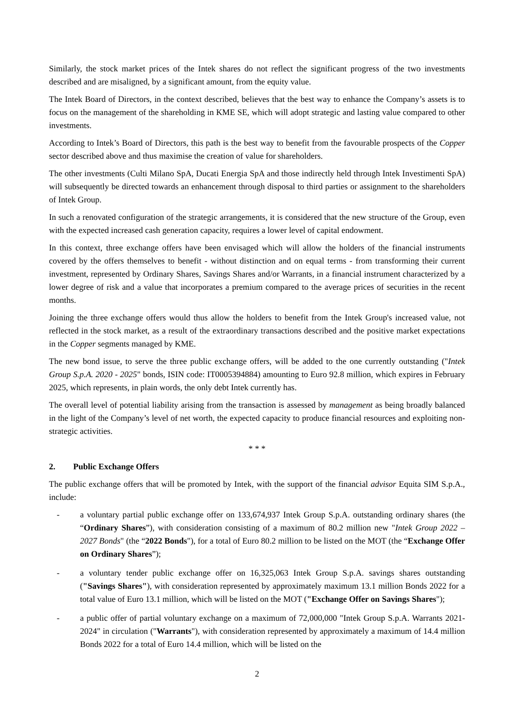Similarly, the stock market prices of the Intek shares do not reflect the significant progress of the two investments described and are misaligned, by a significant amount, from the equity value.
The Intek Board of Directors, in the context described, believes that the best way to enhance the Company’s assets is to focus on the management of the shareholding in KME SE, which will adopt strategic and lasting value compared to other investments.
According to Intek’s Board of Directors, this path is the best way to benefit from the favourable prospects of the Copper sector described above and thus maximise the creation of value for shareholders.
The other investments (Culti Milano SpA, Ducati Energia SpA and those indirectly held through Intek Investimenti SpA) will subsequently be directed towards an enhancement through disposal to third parties or assignment to the shareholders of Intek Group.
In such a renovated configuration of the strategic arrangements, it is considered that the new structure of the Group, even with the expected increased cash generation capacity, requires a lower level of capital endowment.
In this context, three exchange offers have been envisaged which will allow the holders of the financial instruments covered by the offers themselves to benefit - without distinction and on equal terms - from transforming their current investment, represented by Ordinary Shares, Savings Shares and/or Warrants, in a financial instrument characterized by a lower degree of risk and a value that incorporates a premium compared to the average prices of securities in the recent months.
Joining the three exchange offers would thus allow the holders to benefit from the Intek Group's increased value, not reflected in the stock market, as a result of the extraordinary transactions described and the positive market expectations in the Copper segments managed by KME.
The new bond issue, to serve the three public exchange offers, will be added to the one currently outstanding ("Intek Group S.p.A. 2020 - 2025" bonds, ISIN code: IT0005394884) amounting to Euro 92.8 million, which expires in February 2025, which represents, in plain words, the only debt Intek currently has.
The overall level of potential liability arising from the transaction is assessed by management as being broadly balanced in the light of the Company’s level of net worth, the expected capacity to produce financial resources and exploiting non-strategic activities.
* * *
2. Public Exchange Offers
The public exchange offers that will be promoted by Intek, with the support of the financial advisor Equita SIM S.p.A., include:
- a voluntary partial public exchange offer on 133,674,937 Intek Group S.p.A. outstanding ordinary shares (the “Ordinary Shares”), with consideration consisting of a maximum of 80.2 million new "Intek Group 2022 – 2027 Bonds" (the “2022 Bonds"), for a total of Euro 80.2 million to be listed on the MOT (the “Exchange Offer on Ordinary Shares”);
- a voluntary tender public exchange offer on 16,325,063 Intek Group S.p.A. savings shares outstanding ("Savings Shares"), with consideration represented by approximately maximum 13.1 million Bonds 2022 for a total value of Euro 13.1 million, which will be listed on the MOT ("Exchange Offer on Savings Shares");
- a public offer of partial voluntary exchange on a maximum of 72,000,000 "Intek Group S.p.A. Warrants 2021-2024" in circulation ("Warrants"), with consideration represented by approximately a maximum of 14.4 million Bonds 2022 for a total of Euro 14.4 million, which will be listed on the
2